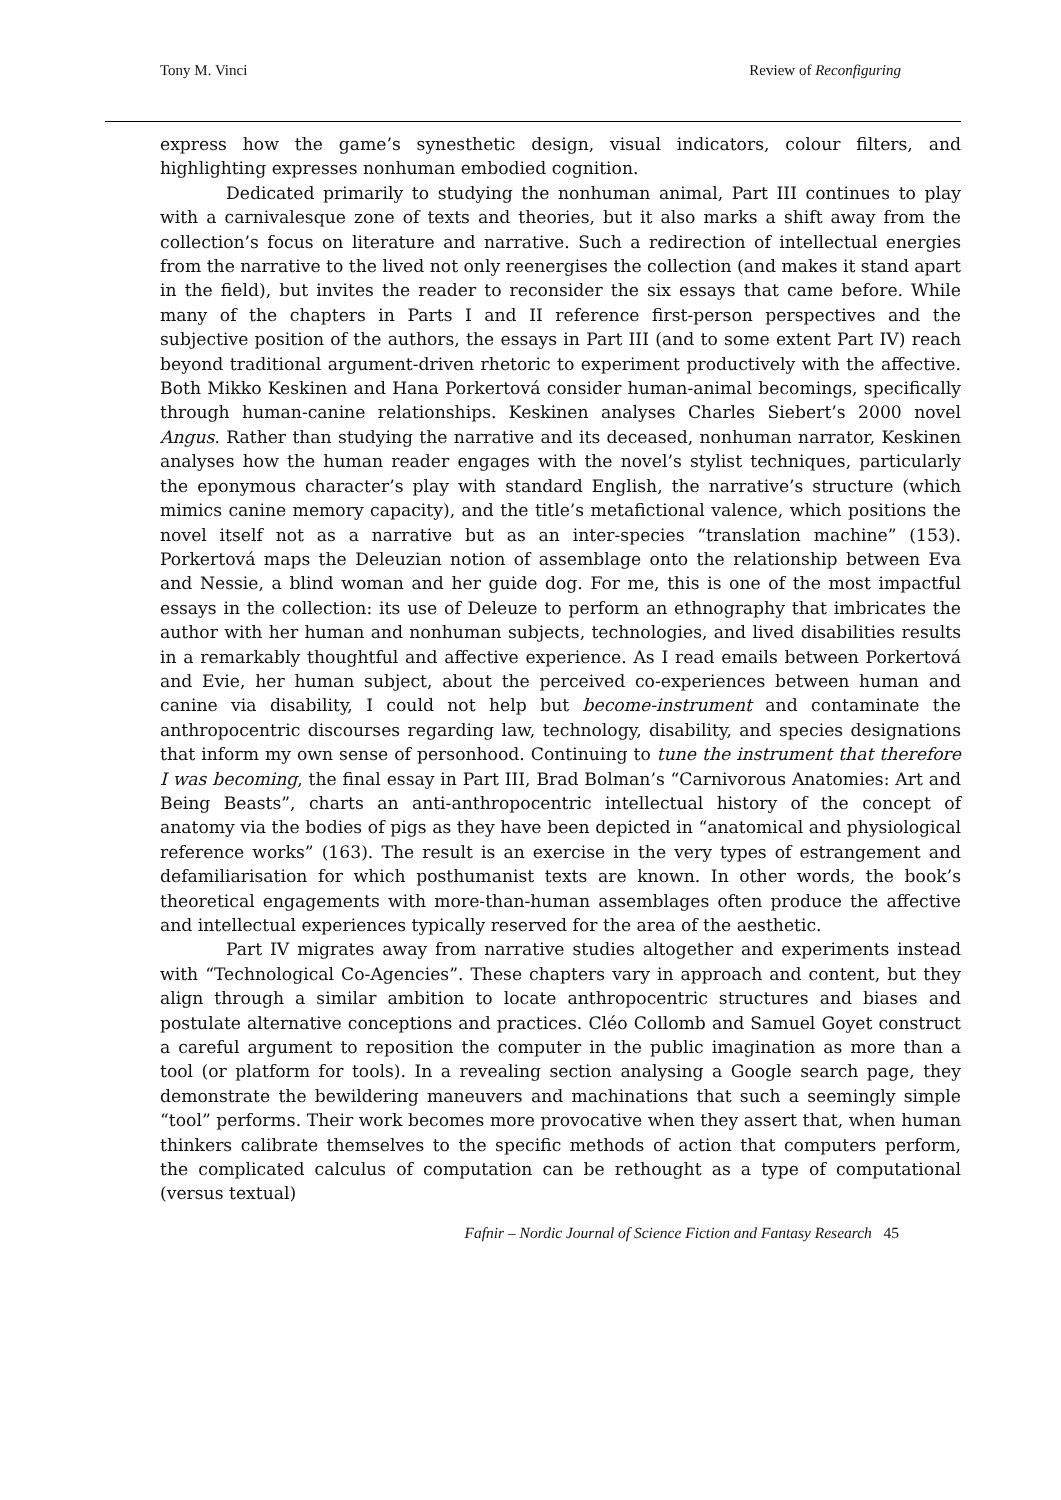Tony M. Vinci Review of Reconfiguring
express how the game’s synesthetic design, visual indicators, colour filters, and highlighting expresses nonhuman embodied cognition.
Dedicated primarily to studying the nonhuman animal, Part III continues to play with a carnivalesque zone of texts and theories, but it also marks a shift away from the collection’s focus on literature and narrative. Such a redirection of intellectual energies from the narrative to the lived not only reenergises the collection (and makes it stand apart in the field), but invites the reader to reconsider the six essays that came before. While many of the chapters in Parts I and II reference first-person perspectives and the subjective position of the authors, the essays in Part III (and to some extent Part IV) reach beyond traditional argument-driven rhetoric to experiment productively with the affective. Both Mikko Keskinen and Hana Porkertová consider human-animal becomings, specifically through human-canine relationships. Keskinen analyses Charles Siebert’s 2000 novel Angus. Rather than studying the narrative and its deceased, nonhuman narrator, Keskinen analyses how the human reader engages with the novel’s stylist techniques, particularly the eponymous character’s play with standard English, the narrative’s structure (which mimics canine memory capacity), and the title’s metafictional valence, which positions the novel itself not as a narrative but as an inter-species “translation machine” (153). Porkertová maps the Deleuzian notion of assemblage onto the relationship between Eva and Nessie, a blind woman and her guide dog. For me, this is one of the most impactful essays in the collection: its use of Deleuze to perform an ethnography that imbricates the author with her human and nonhuman subjects, technologies, and lived disabilities results in a remarkably thoughtful and affective experience. As I read emails between Porkertová and Evie, her human subject, about the perceived co-experiences between human and canine via disability, I could not help but become-instrument and contaminate the anthropocentric discourses regarding law, technology, disability, and species designations that inform my own sense of personhood. Continuing to tune the instrument that therefore I was becoming, the final essay in Part III, Brad Bolman’s “Carnivorous Anatomies: Art and Being Beasts”, charts an anti-anthropocentric intellectual history of the concept of anatomy via the bodies of pigs as they have been depicted in “anatomical and physiological reference works” (163). The result is an exercise in the very types of estrangement and defamiliarisation for which posthumanist texts are known. In other words, the book’s theoretical engagements with more-than-human assemblages often produce the affective and intellectual experiences typically reserved for the area of the aesthetic.
Part IV migrates away from narrative studies altogether and experiments instead with “Technological Co-Agencies”. These chapters vary in approach and content, but they align through a similar ambition to locate anthropocentric structures and biases and postulate alternative conceptions and practices. Cléo Collomb and Samuel Goyet construct a careful argument to reposition the computer in the public imagination as more than a tool (or platform for tools). In a revealing section analysing a Google search page, they demonstrate the bewildering maneuvers and machinations that such a seemingly simple “tool” performs. Their work becomes more provocative when they assert that, when human thinkers calibrate themselves to the specific methods of action that computers perform, the complicated calculus of computation can be rethought as a type of computational (versus textual)
Fafnir – Nordic Journal of Science Fiction and Fantasy Research 45